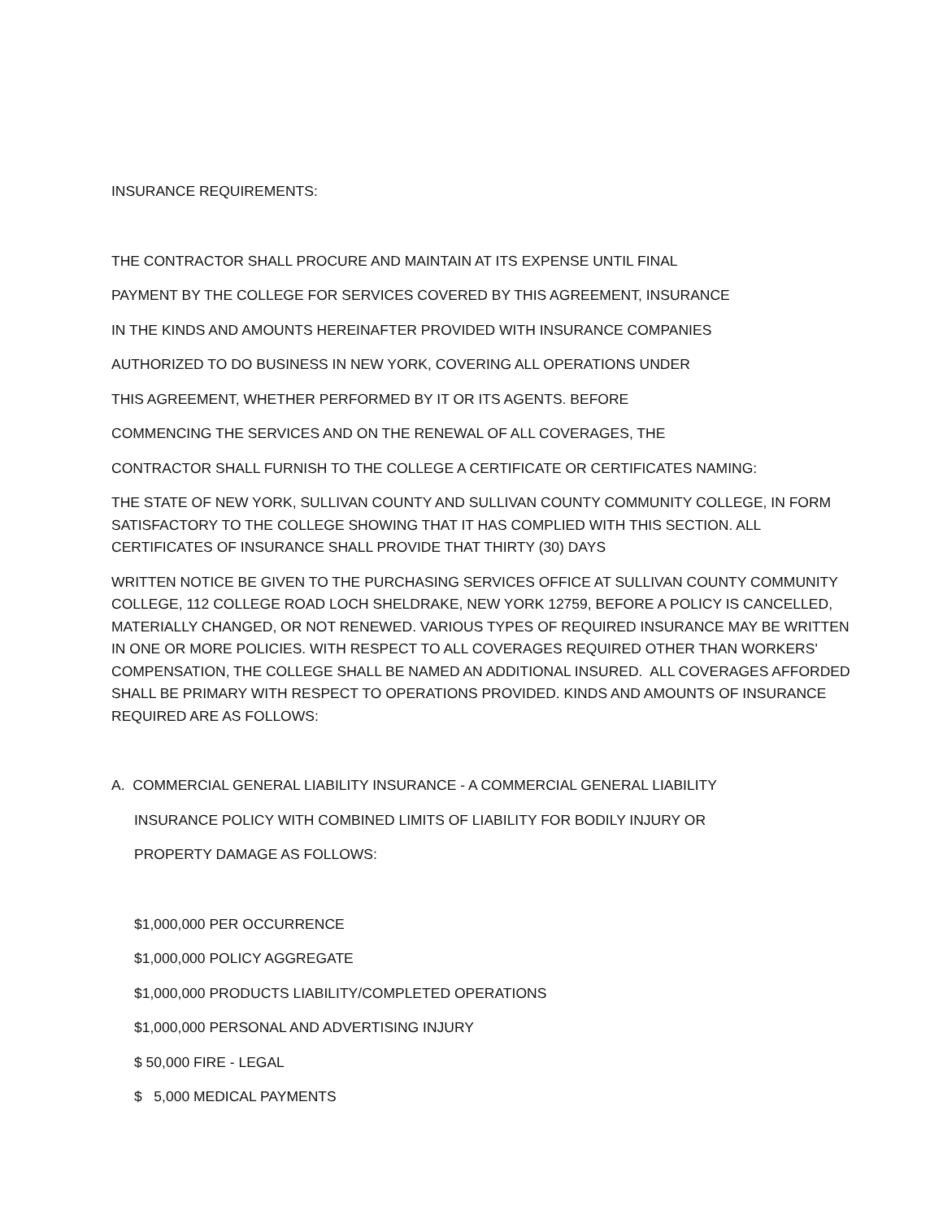INSURANCE REQUIREMENTS:
THE CONTRACTOR SHALL PROCURE AND MAINTAIN AT ITS EXPENSE UNTIL FINAL
PAYMENT BY THE COLLEGE FOR SERVICES COVERED BY THIS AGREEMENT, INSURANCE
IN THE KINDS AND AMOUNTS HEREINAFTER PROVIDED WITH INSURANCE COMPANIES
AUTHORIZED TO DO BUSINESS IN NEW YORK, COVERING ALL OPERATIONS UNDER
THIS AGREEMENT, WHETHER PERFORMED BY IT OR ITS AGENTS. BEFORE
COMMENCING THE SERVICES AND ON THE RENEWAL OF ALL COVERAGES, THE
CONTRACTOR SHALL FURNISH TO THE COLLEGE A CERTIFICATE OR CERTIFICATES NAMING:
THE STATE OF NEW YORK, SULLIVAN COUNTY AND SULLIVAN COUNTY COMMUNITY COLLEGE, IN FORM SATISFACTORY TO THE COLLEGE SHOWING THAT IT HAS COMPLIED WITH THIS SECTION. ALL CERTIFICATES OF INSURANCE SHALL PROVIDE THAT THIRTY (30) DAYS
WRITTEN NOTICE BE GIVEN TO THE PURCHASING SERVICES OFFICE AT SULLIVAN COUNTY COMMUNITY COLLEGE, 112 COLLEGE ROAD LOCH SHELDRAKE, NEW YORK 12759, BEFORE A POLICY IS CANCELLED, MATERIALLY CHANGED, OR NOT RENEWED. VARIOUS TYPES OF REQUIRED INSURANCE MAY BE WRITTEN IN ONE OR MORE POLICIES. WITH RESPECT TO ALL COVERAGES REQUIRED OTHER THAN WORKERS' COMPENSATION, THE COLLEGE SHALL BE NAMED AN ADDITIONAL INSURED. ALL COVERAGES AFFORDED SHALL BE PRIMARY WITH RESPECT TO OPERATIONS PROVIDED. KINDS AND AMOUNTS OF INSURANCE REQUIRED ARE AS FOLLOWS:
A. COMMERCIAL GENERAL LIABILITY INSURANCE - A COMMERCIAL GENERAL LIABILITY
INSURANCE POLICY WITH COMBINED LIMITS OF LIABILITY FOR BODILY INJURY OR
PROPERTY DAMAGE AS FOLLOWS:
$1,000,000 PER OCCURRENCE
$1,000,000 POLICY AGGREGATE
$1,000,000 PRODUCTS LIABILITY/COMPLETED OPERATIONS
$1,000,000 PERSONAL AND ADVERTISING INJURY
$ 50,000 FIRE - LEGAL
$ 5,000 MEDICAL PAYMENTS